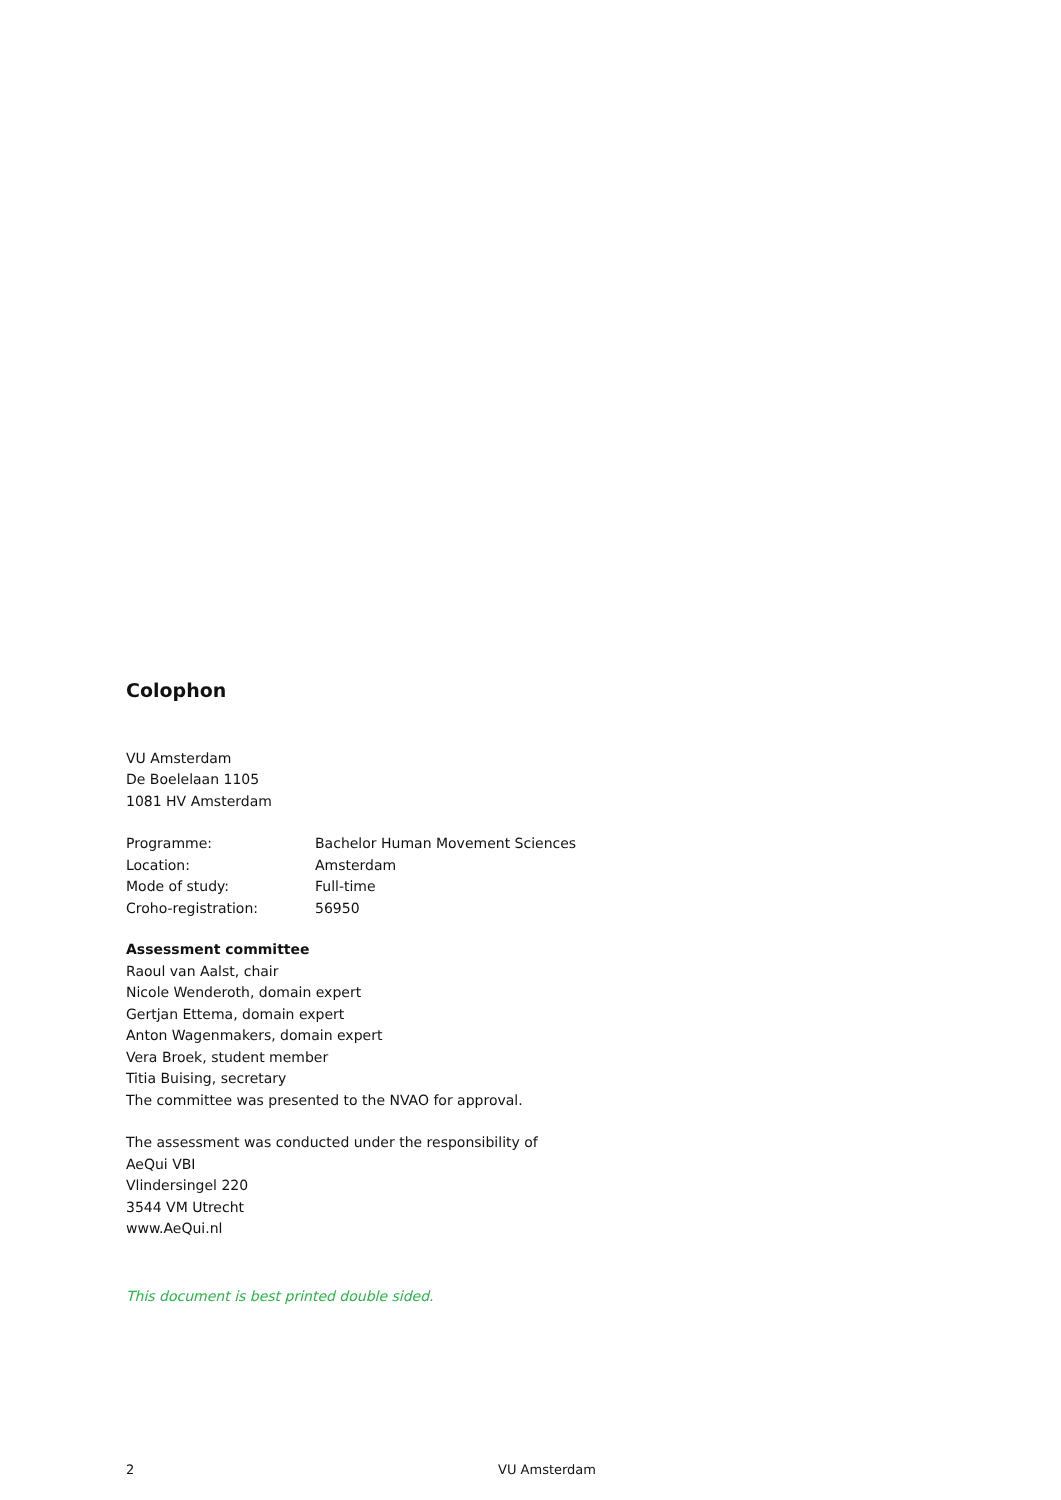Colophon
VU Amsterdam
De Boelelaan 1105
1081 HV Amsterdam
| Programme: | Bachelor Human Movement Sciences |
| Location: | Amsterdam |
| Mode of study: | Full-time |
| Croho-registration: | 56950 |
Assessment committee
Raoul van Aalst, chair
Nicole Wenderoth, domain expert
Gertjan Ettema, domain expert
Anton Wagenmakers, domain expert
Vera Broek, student member
Titia Buising, secretary
The committee was presented to the NVAO for approval.
The assessment was conducted under the responsibility of
AeQui VBI
Vlindersingel 220
3544 VM Utrecht
www.AeQui.nl
This document is best printed double sided.
2 VU Amsterdam